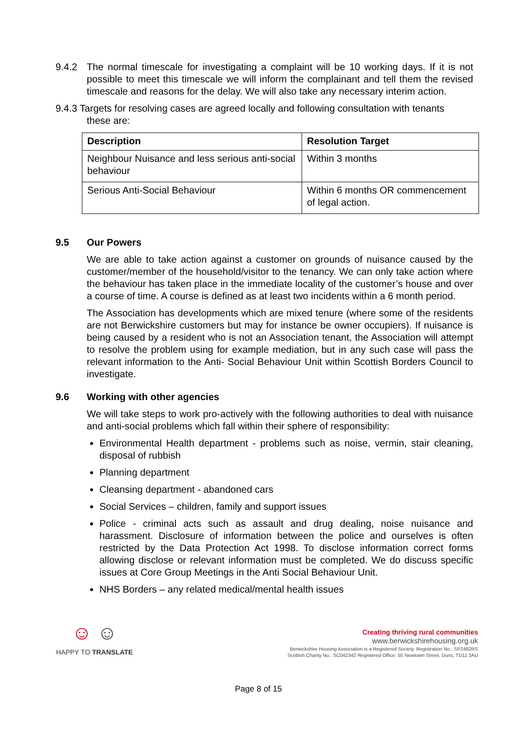9.4.2 The normal timescale for investigating a complaint will be 10 working days. If it is not possible to meet this timescale we will inform the complainant and tell them the revised timescale and reasons for the delay. We will also take any necessary interim action.
9.4.3 Targets for resolving cases are agreed locally and following consultation with tenants
these are:
| Description | Resolution Target |
| --- | --- |
| Neighbour Nuisance and less serious anti-social behaviour | Within 3 months |
| Serious Anti-Social Behaviour | Within 6 months OR commencement of legal action. |
9.5 Our Powers
We are able to take action against a customer on grounds of nuisance caused by the customer/member of the household/visitor to the tenancy. We can only take action where the behaviour has taken place in the immediate locality of the customer’s house and over a course of time. A course is defined as at least two incidents within a 6 month period.
The Association has developments which are mixed tenure (where some of the residents are not Berwickshire customers but may for instance be owner occupiers). If nuisance is being caused by a resident who is not an Association tenant, the Association will attempt to resolve the problem using for example mediation, but in any such case will pass the relevant information to the Anti- Social Behaviour Unit within Scottish Borders Council to investigate.
9.6 Working with other agencies
We will take steps to work pro-actively with the following authorities to deal with nuisance and anti-social problems which fall within their sphere of responsibility:
Environmental Health department - problems such as noise, vermin, stair cleaning, disposal of rubbish
Planning department
Cleansing department - abandoned cars
Social Services – children, family and support issues
Police - criminal acts such as assault and drug dealing, noise nuisance and harassment. Disclosure of information between the police and ourselves is often restricted by the Data Protection Act 1998. To disclose information correct forms allowing disclose or relevant information must be completed. We do discuss specific issues at Core Group Meetings in the Anti Social Behaviour Unit.
NHS Borders – any related medical/mental health issues
☺ ☺
HAPPY TO TRANSLATE
Creating thriving rural communities
www.berwickshirehousing.org.uk
Berwickshire Housing Association is a Registered Society. Registration No.: SP2482RS
Scottish Charity No.: SC042342 Registered Office: 55 Newtown Street, Duns, TD11 3AU
Page 8 of 15